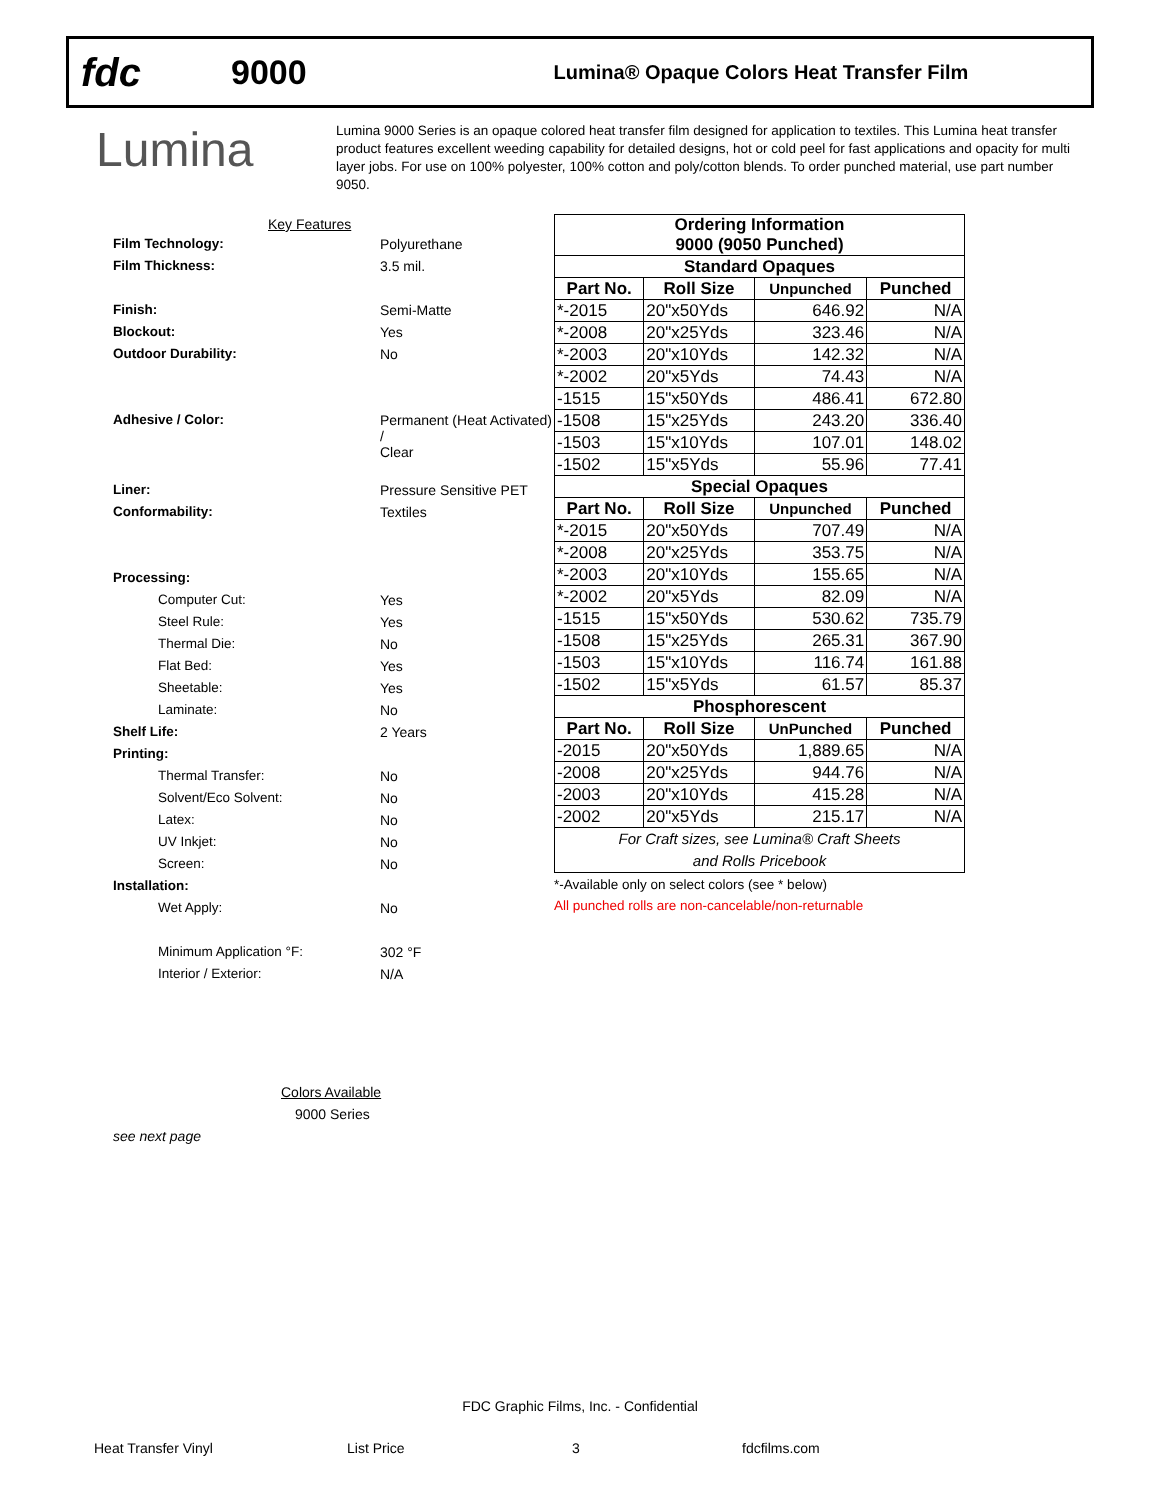fdc
9000
Lumina® Opaque Colors Heat Transfer Film
Lumina
Lumina 9000 Series is an opaque colored heat transfer film designed for application to textiles. This Lumina heat transfer product features excellent weeding capability for detailed designs, hot or cold peel for fast applications and opacity for multi layer jobs. For use on 100% polyester, 100% cotton and poly/cotton blends. To order punched material, use part number 9050.
Key Features
| Film Technology: | Polyurethane |
| Film Thickness: | 3.5 mil. |
| Finish: | Semi-Matte |
| Blockout: | Yes |
| Outdoor Durability: | No |
| Adhesive / Color: | Permanent (Heat Activated) / Clear |
| Liner: | Pressure Sensitive PET |
| Conformability: | Textiles |
| Processing: | |
| Computer Cut: | Yes |
| Steel Rule: | Yes |
| Thermal Die: | No |
| Flat Bed: | Yes |
| Sheetable: | Yes |
| Laminate: | No |
| Shelf Life: | 2 Years |
| Printing: | |
| Thermal Transfer: | No |
| Solvent/Eco Solvent: | No |
| Latex: | No |
| UV Inkjet: | No |
| Screen: | No |
| Installation: | |
| Wet Apply: | No |
| Minimum Application °F: | 302 °F |
| Interior / Exterior: | N/A |
Colors Available
9000 Series
see next page
| Ordering Information 9000 (9050 Punched) | | | |
| --- | --- | --- | --- |
| Standard Opaques | | | |
| Part No. | Roll Size | Unpunched | Punched |
| *-2015 | 20"x50Yds | 646.92 | N/A |
| *-2008 | 20"x25Yds | 323.46 | N/A |
| *-2003 | 20"x10Yds | 142.32 | N/A |
| *-2002 | 20"x5Yds | 74.43 | N/A |
| -1515 | 15"x50Yds | 486.41 | 672.80 |
| -1508 | 15"x25Yds | 243.20 | 336.40 |
| -1503 | 15"x10Yds | 107.01 | 148.02 |
| -1502 | 15"x5Yds | 55.96 | 77.41 |
| Special Opaques | | | |
| Part No. | Roll Size | Unpunched | Punched |
| *-2015 | 20"x50Yds | 707.49 | N/A |
| *-2008 | 20"x25Yds | 353.75 | N/A |
| *-2003 | 20"x10Yds | 155.65 | N/A |
| *-2002 | 20"x5Yds | 82.09 | N/A |
| -1515 | 15"x50Yds | 530.62 | 735.79 |
| -1508 | 15"x25Yds | 265.31 | 367.90 |
| -1503 | 15"x10Yds | 116.74 | 161.88 |
| -1502 | 15"x5Yds | 61.57 | 85.37 |
| Phosphorescent | | | |
| Part No. | Roll Size | UnPunched | Punched |
| -2015 | 20"x50Yds | 1,889.65 | N/A |
| -2008 | 20"x25Yds | 944.76 | N/A |
| -2003 | 20"x10Yds | 415.28 | N/A |
| -2002 | 20"x5Yds | 215.17 | N/A |
| For Craft sizes, see Lumina® Craft Sheets and Rolls Pricebook | | | |
*-Available only on select colors (see * below)
All punched rolls are non-cancelable/non-returnable
FDC Graphic Films, Inc. - Confidential
Heat Transfer Vinyl List Price 3 fdcfilms.com